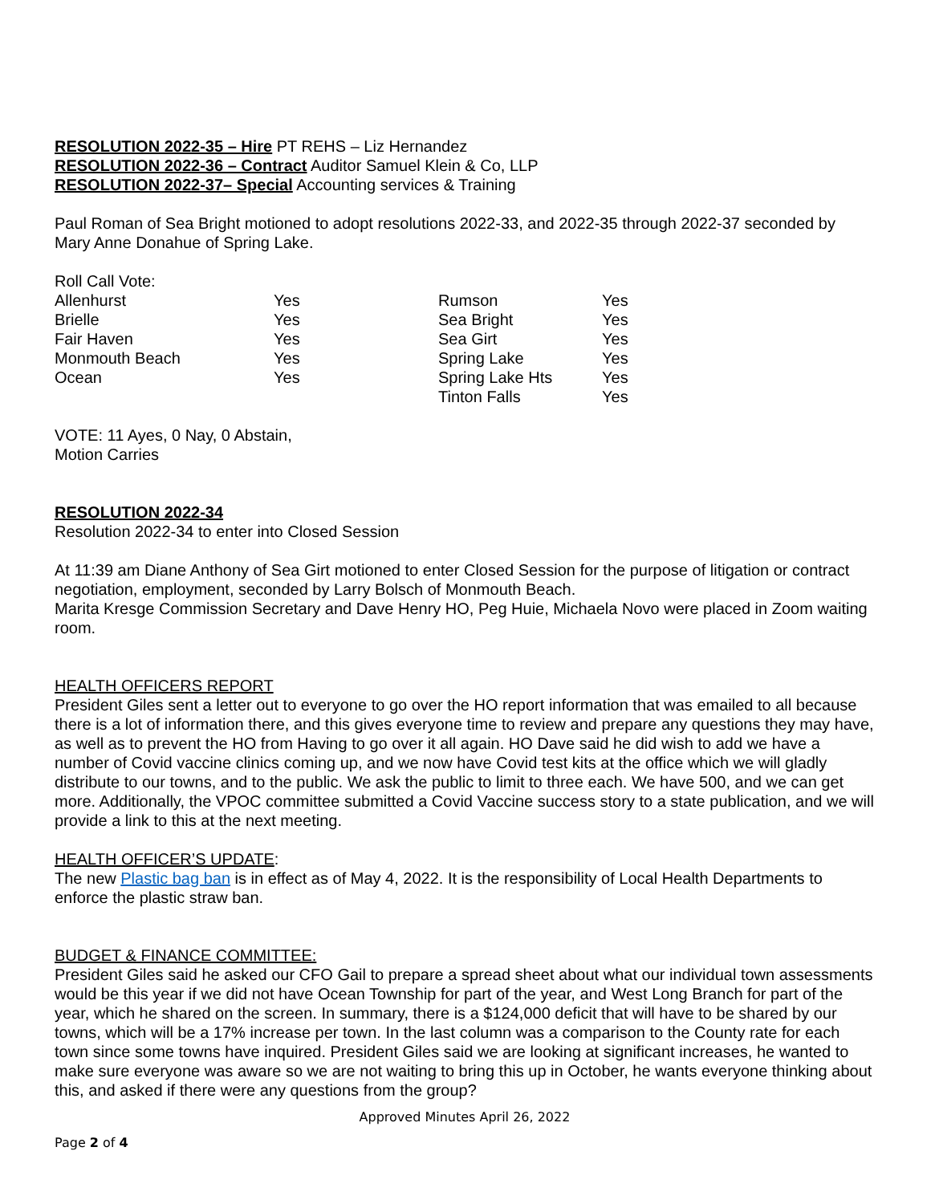RESOLUTION 2022-35 – Hire PT REHS – Liz Hernandez
RESOLUTION 2022-36 – Contract Auditor Samuel Klein & Co, LLP
RESOLUTION 2022-37– Special Accounting services & Training
Paul Roman of Sea Bright motioned to adopt resolutions 2022-33, and 2022-35 through 2022-37 seconded by Mary Anne Donahue of Spring Lake.
Roll Call Vote:
| Allenhurst | Yes | Rumson | Yes |
| Brielle | Yes | Sea Bright | Yes |
| Fair Haven | Yes | Sea Girt | Yes |
| Monmouth Beach | Yes | Spring Lake | Yes |
| Ocean | Yes | Spring Lake Hts | Yes |
| | | Tinton Falls | Yes |
VOTE: 11 Ayes, 0 Nay, 0 Abstain,
Motion Carries
RESOLUTION 2022-34
Resolution 2022-34 to enter into Closed Session
At 11:39 am Diane Anthony of Sea Girt motioned to enter Closed Session for the purpose of litigation or contract negotiation, employment, seconded by Larry Bolsch of Monmouth Beach.
Marita Kresge Commission Secretary and Dave Henry HO, Peg Huie, Michaela Novo were placed in Zoom waiting room.
HEALTH OFFICERS REPORT
President Giles sent a letter out to everyone to go over the HO report information that was emailed to all because there is a lot of information there, and this gives everyone time to review and prepare any questions they may have, as well as to prevent the HO from Having to go over it all again. HO Dave said he did wish to add we have a number of Covid vaccine clinics coming up, and we now have Covid test kits at the office which we will gladly distribute to our towns, and to the public. We ask the public to limit to three each. We have 500, and we can get more. Additionally, the VPOC committee submitted a Covid Vaccine success story to a state publication, and we will provide a link to this at the next meeting.
HEALTH OFFICER’S UPDATE:
The new Plastic bag ban is in effect as of May 4, 2022. It is the responsibility of Local Health Departments to enforce the plastic straw ban.
BUDGET & FINANCE COMMITTEE:
President Giles said he asked our CFO Gail to prepare a spread sheet about what our individual town assessments would be this year if we did not have Ocean Township for part of the year, and West Long Branch for part of the year, which he shared on the screen. In summary, there is a $124,000 deficit that will have to be shared by our towns, which will be a 17% increase per town. In the last column was a comparison to the County rate for each town since some towns have inquired. President Giles said we are looking at significant increases, he wanted to make sure everyone was aware so we are not waiting to bring this up in October, he wants everyone thinking about this, and asked if there were any questions from the group?
Approved Minutes April 26, 2022
Page 2 of 4